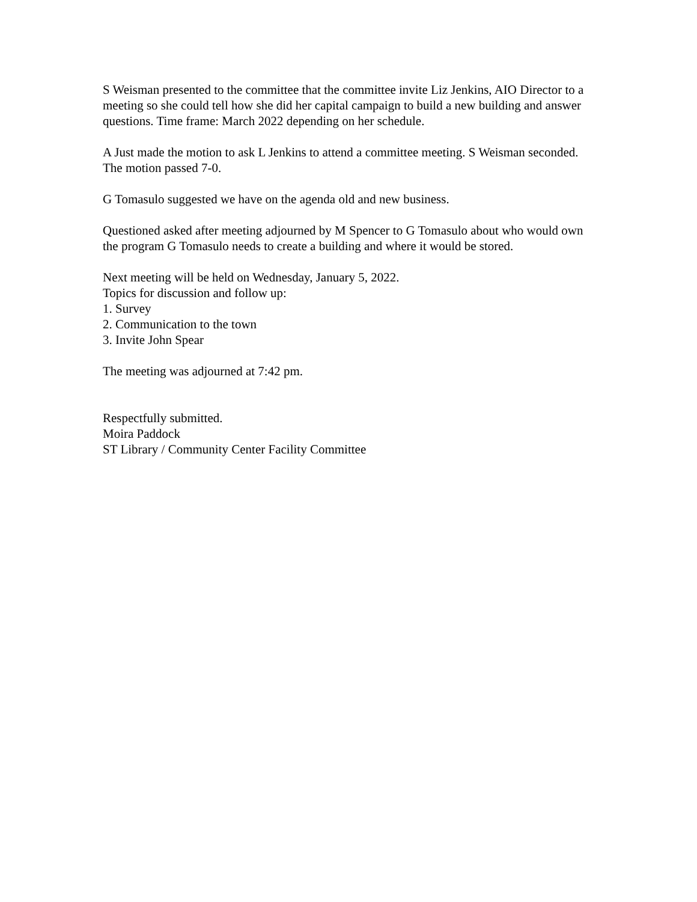S Weisman presented to the committee that the committee invite Liz Jenkins, AIO Director to a meeting so she could tell how she did her capital campaign to build a new building and answer questions. Time frame: March 2022 depending on her schedule.
A Just made the motion to ask L Jenkins to attend a committee meeting. S Weisman seconded. The motion passed 7-0.
G Tomasulo suggested we have on the agenda old and new business.
Questioned asked after meeting adjourned by M Spencer to G Tomasulo about who would own the program G Tomasulo needs to create a building and where it would be stored.
Next meeting will be held on Wednesday, January 5, 2022.
Topics for discussion and follow up:
1. Survey
2. Communication to the town
3. Invite John Spear
The meeting was adjourned at 7:42 pm.
Respectfully submitted.
Moira Paddock
ST Library / Community Center Facility Committee